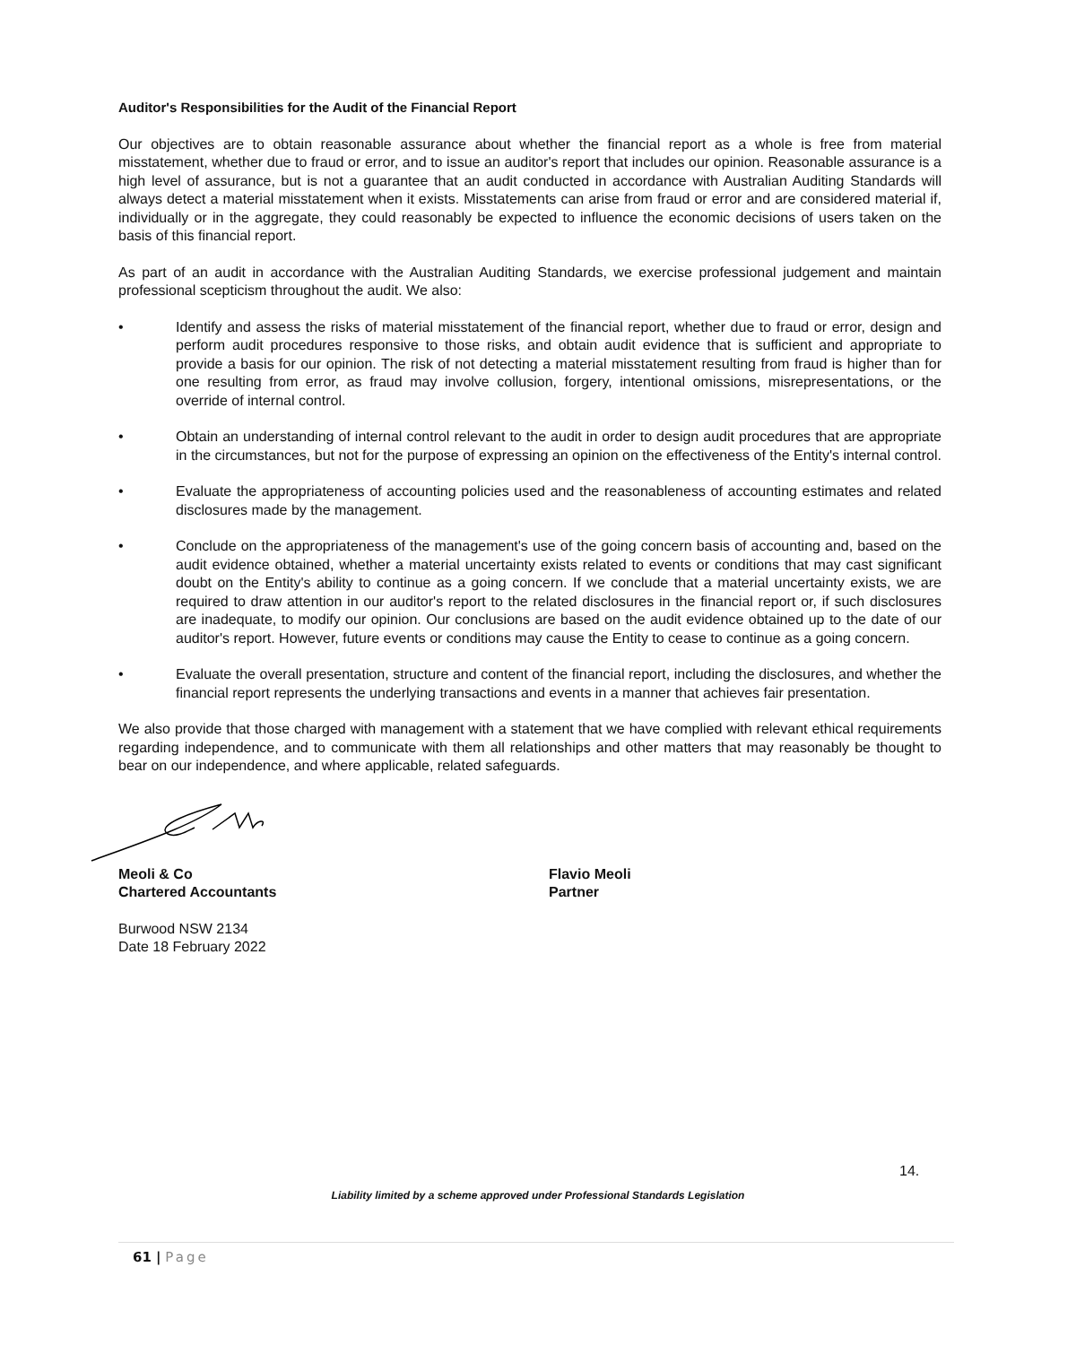Auditor's Responsibilities for the Audit of the Financial Report
Our objectives are to obtain reasonable assurance about whether the financial report as a whole is free from material misstatement, whether due to fraud or error, and to issue an auditor's report that includes our opinion. Reasonable assurance is a high level of assurance, but is not a guarantee that an audit conducted in accordance with Australian Auditing Standards will always detect a material misstatement when it exists. Misstatements can arise from fraud or error and are considered material if, individually or in the aggregate, they could reasonably be expected to influence the economic decisions of users taken on the basis of this financial report.
As part of an audit in accordance with the Australian Auditing Standards, we exercise professional judgement and maintain professional scepticism throughout the audit. We also:
• Identify and assess the risks of material misstatement of the financial report, whether due to fraud or error, design and perform audit procedures responsive to those risks, and obtain audit evidence that is sufficient and appropriate to provide a basis for our opinion. The risk of not detecting a material misstatement resulting from fraud is higher than for one resulting from error, as fraud may involve collusion, forgery, intentional omissions, misrepresentations, or the override of internal control.
• Obtain an understanding of internal control relevant to the audit in order to design audit procedures that are appropriate in the circumstances, but not for the purpose of expressing an opinion on the effectiveness of the Entity's internal control.
• Evaluate the appropriateness of accounting policies used and the reasonableness of accounting estimates and related disclosures made by the management.
• Conclude on the appropriateness of the management's use of the going concern basis of accounting and, based on the audit evidence obtained, whether a material uncertainty exists related to events or conditions that may cast significant doubt on the Entity's ability to continue as a going concern. If we conclude that a material uncertainty exists, we are required to draw attention in our auditor's report to the related disclosures in the financial report or, if such disclosures are inadequate, to modify our opinion. Our conclusions are based on the audit evidence obtained up to the date of our auditor's report. However, future events or conditions may cause the Entity to cease to continue as a going concern.
• Evaluate the overall presentation, structure and content of the financial report, including the disclosures, and whether the financial report represents the underlying transactions and events in a manner that achieves fair presentation.
We also provide that those charged with management with a statement that we have complied with relevant ethical requirements regarding independence, and to communicate with them all relationships and other matters that may reasonably be thought to bear on our independence, and where applicable, related safeguards.
Meoli & Co
Chartered Accountants
Flavio Meoli
Partner
Burwood NSW 2134
Date 18 February 2022
14.
Liability limited by a scheme approved under Professional Standards Legislation
61 | Page